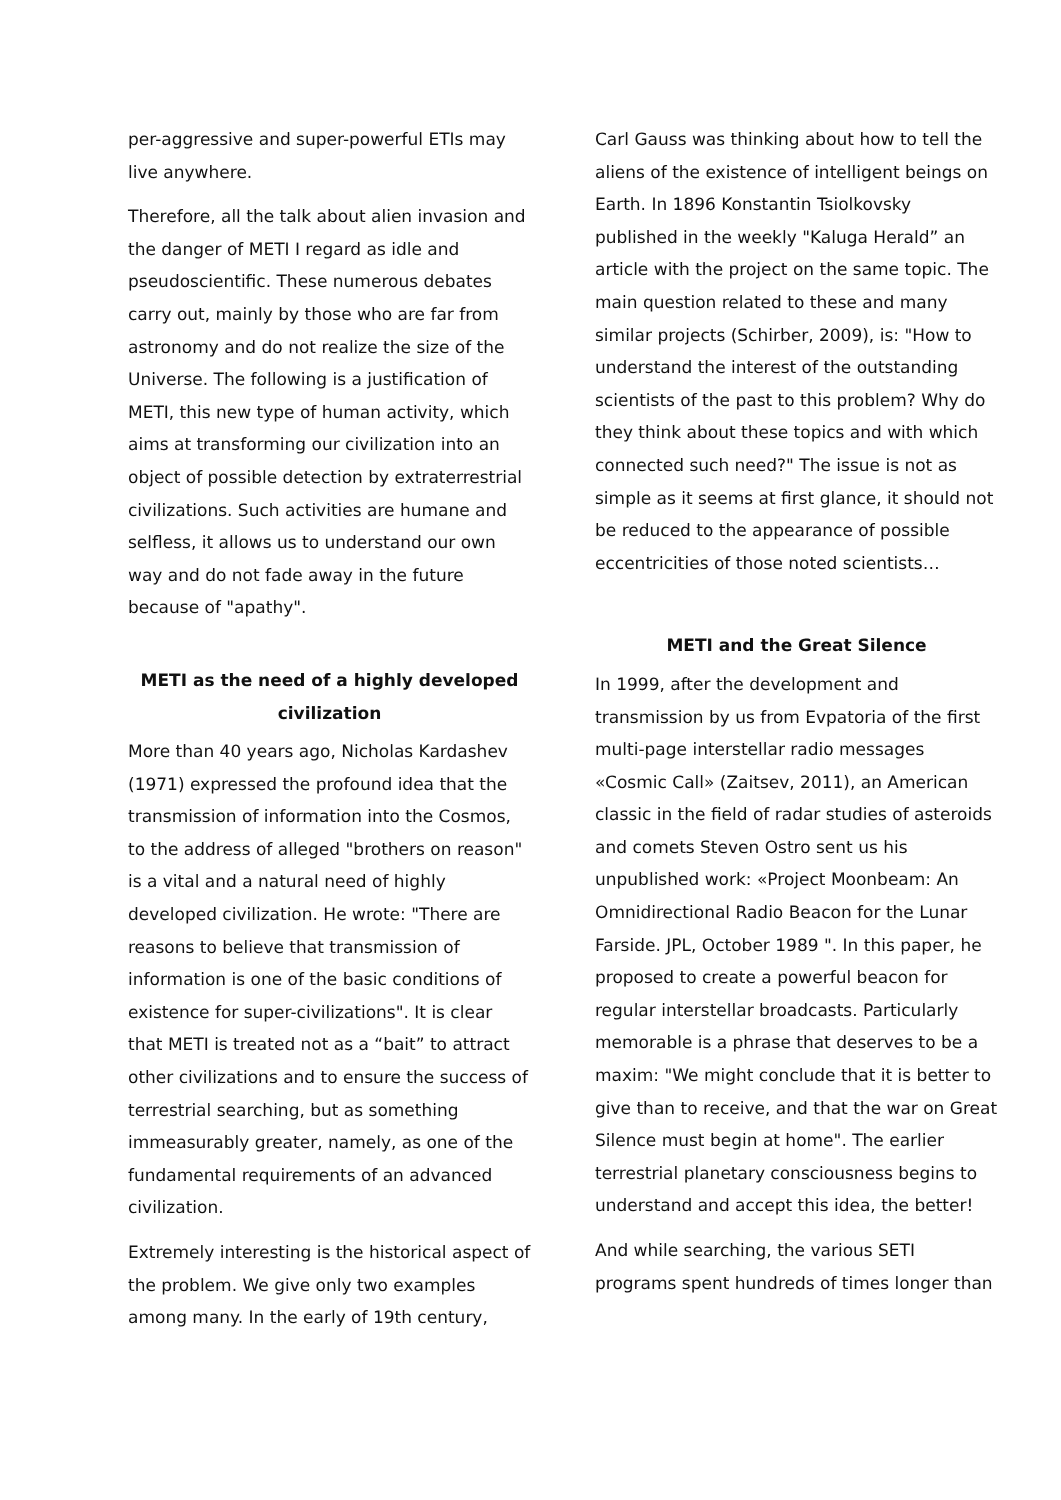per-aggressive and super-powerful ETIs may live anywhere.
Therefore, all the talk about alien invasion and the danger of METI I regard as idle and pseudoscientific. These numerous debates carry out, mainly by those who are far from astronomy and do not realize the size of the Universe. The following is a justification of METI, this new type of human activity, which aims at transforming our civilization into an object of possible detection by extraterrestrial civilizations. Such activities are humane and selfless, it allows us to understand our own way and do not fade away in the future because of "apathy".
METI as the need of a highly developed civilization
More than 40 years ago, Nicholas Kardashev (1971) expressed the profound idea that the transmission of information into the Cosmos, to the address of alleged "brothers on reason" is a vital and a natural need of highly developed civilization. He wrote: "There are reasons to believe that transmission of information is one of the basic conditions of existence for super-civilizations". It is clear that METI is treated not as a “bait” to attract other civilizations and to ensure the success of terrestrial searching, but as something immeasurably greater, namely, as one of the fundamental requirements of an advanced civilization.
Extremely interesting is the historical aspect of the problem. We give only two examples among many. In the early of 19th century,
Carl Gauss was thinking about how to tell the aliens of the existence of intelligent beings on Earth. In 1896 Konstantin Tsiolkovsky published in the weekly "Kaluga Herald” an article with the project on the same topic. The main question related to these and many similar projects (Schirber, 2009), is: "How to understand the interest of the outstanding scientists of the past to this problem? Why do they think about these topics and with which connected such need?" The issue is not as simple as it seems at first glance, it should not be reduced to the appearance of possible eccentricities of those noted scientists…
METI and the Great Silence
In 1999, after the development and transmission by us from Evpatoria of the first multi-page interstellar radio messages «Cosmic Call» (Zaitsev, 2011), an American classic in the field of radar studies of asteroids and comets Steven Ostro sent us his unpublished work: «Project Moonbeam: An Omnidirectional Radio Beacon for the Lunar Farside. JPL, October 1989 ". In this paper, he proposed to create a powerful beacon for regular interstellar broadcasts. Particularly memorable is a phrase that deserves to be a maxim: "We might conclude that it is better to give than to receive, and that the war on Great Silence must begin at home". The earlier terrestrial planetary consciousness begins to understand and accept this idea, the better!
And while searching, the various SETI programs spent hundreds of times longer than